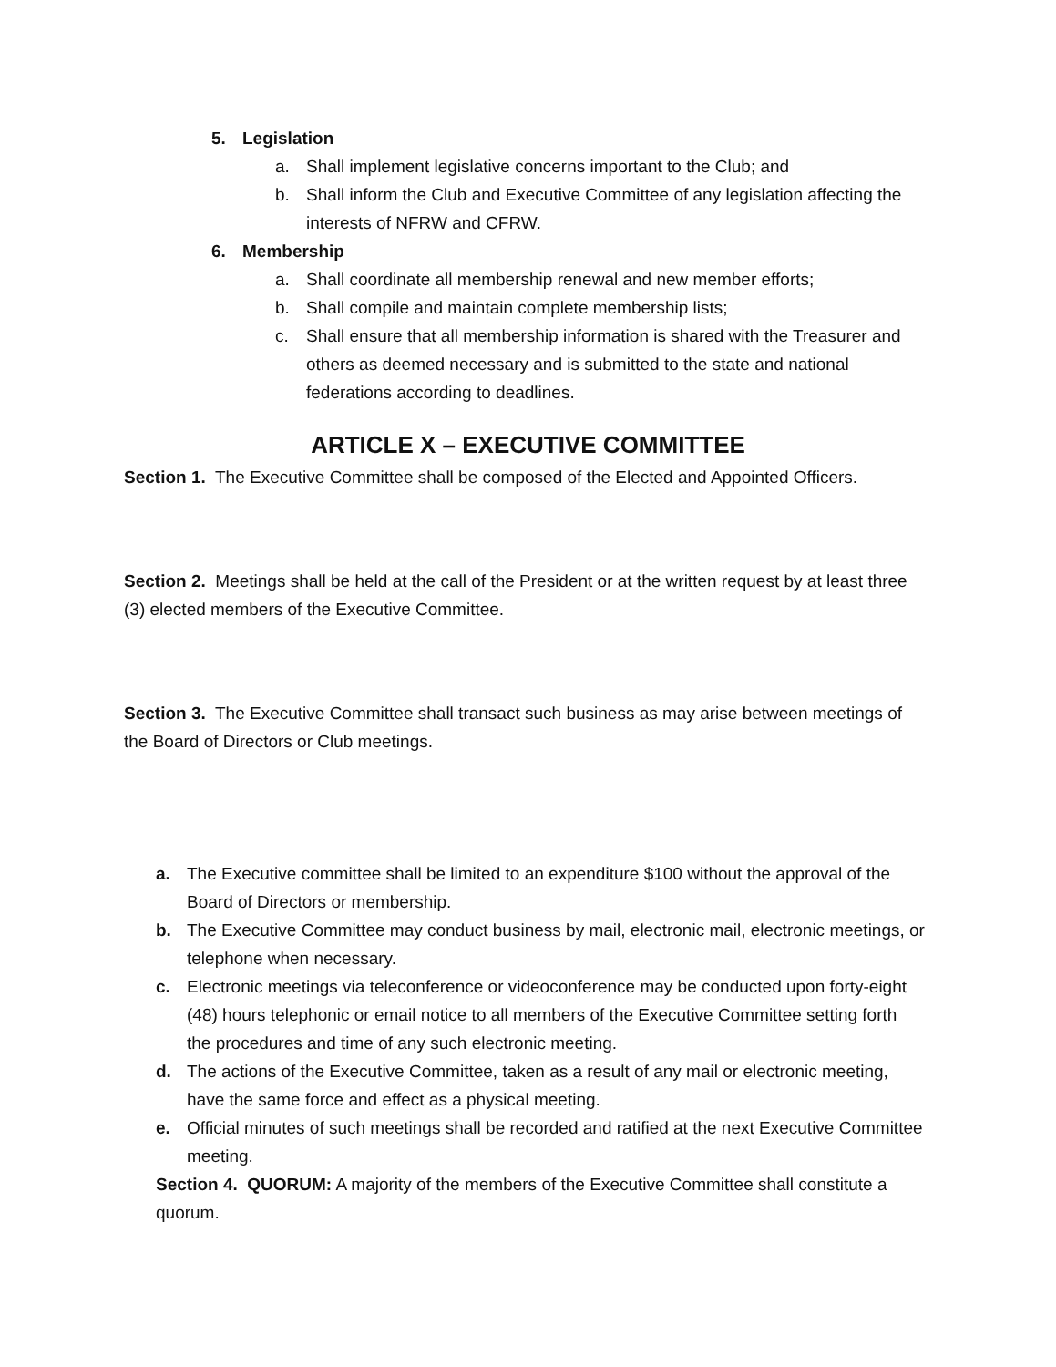5. Legislation
a. Shall implement legislative concerns important to the Club; and
b. Shall inform the Club and Executive Committee of any legislation affecting the interests of NFRW and CFRW.
6. Membership
a. Shall coordinate all membership renewal and new member efforts;
b. Shall compile and maintain complete membership lists;
c. Shall ensure that all membership information is shared with the Treasurer and others as deemed necessary and is submitted to the state and national federations according to deadlines.
ARTICLE X – EXECUTIVE COMMITTEE
Section 1. The Executive Committee shall be composed of the Elected and Appointed Officers.
Section 2. Meetings shall be held at the call of the President or at the written request by at least three (3) elected members of the Executive Committee.
Section 3. The Executive Committee shall transact such business as may arise between meetings of the Board of Directors or Club meetings.
a. The Executive committee shall be limited to an expenditure $100 without the approval of the Board of Directors or membership.
b. The Executive Committee may conduct business by mail, electronic mail, electronic meetings, or telephone when necessary.
c. Electronic meetings via teleconference or videoconference may be conducted upon forty-eight (48) hours telephonic or email notice to all members of the Executive Committee setting forth the procedures and time of any such electronic meeting.
d. The actions of the Executive Committee, taken as a result of any mail or electronic meeting, have the same force and effect as a physical meeting.
e. Official minutes of such meetings shall be recorded and ratified at the next Executive Committee meeting.
Section 4. QUORUM: A majority of the members of the Executive Committee shall constitute a quorum.